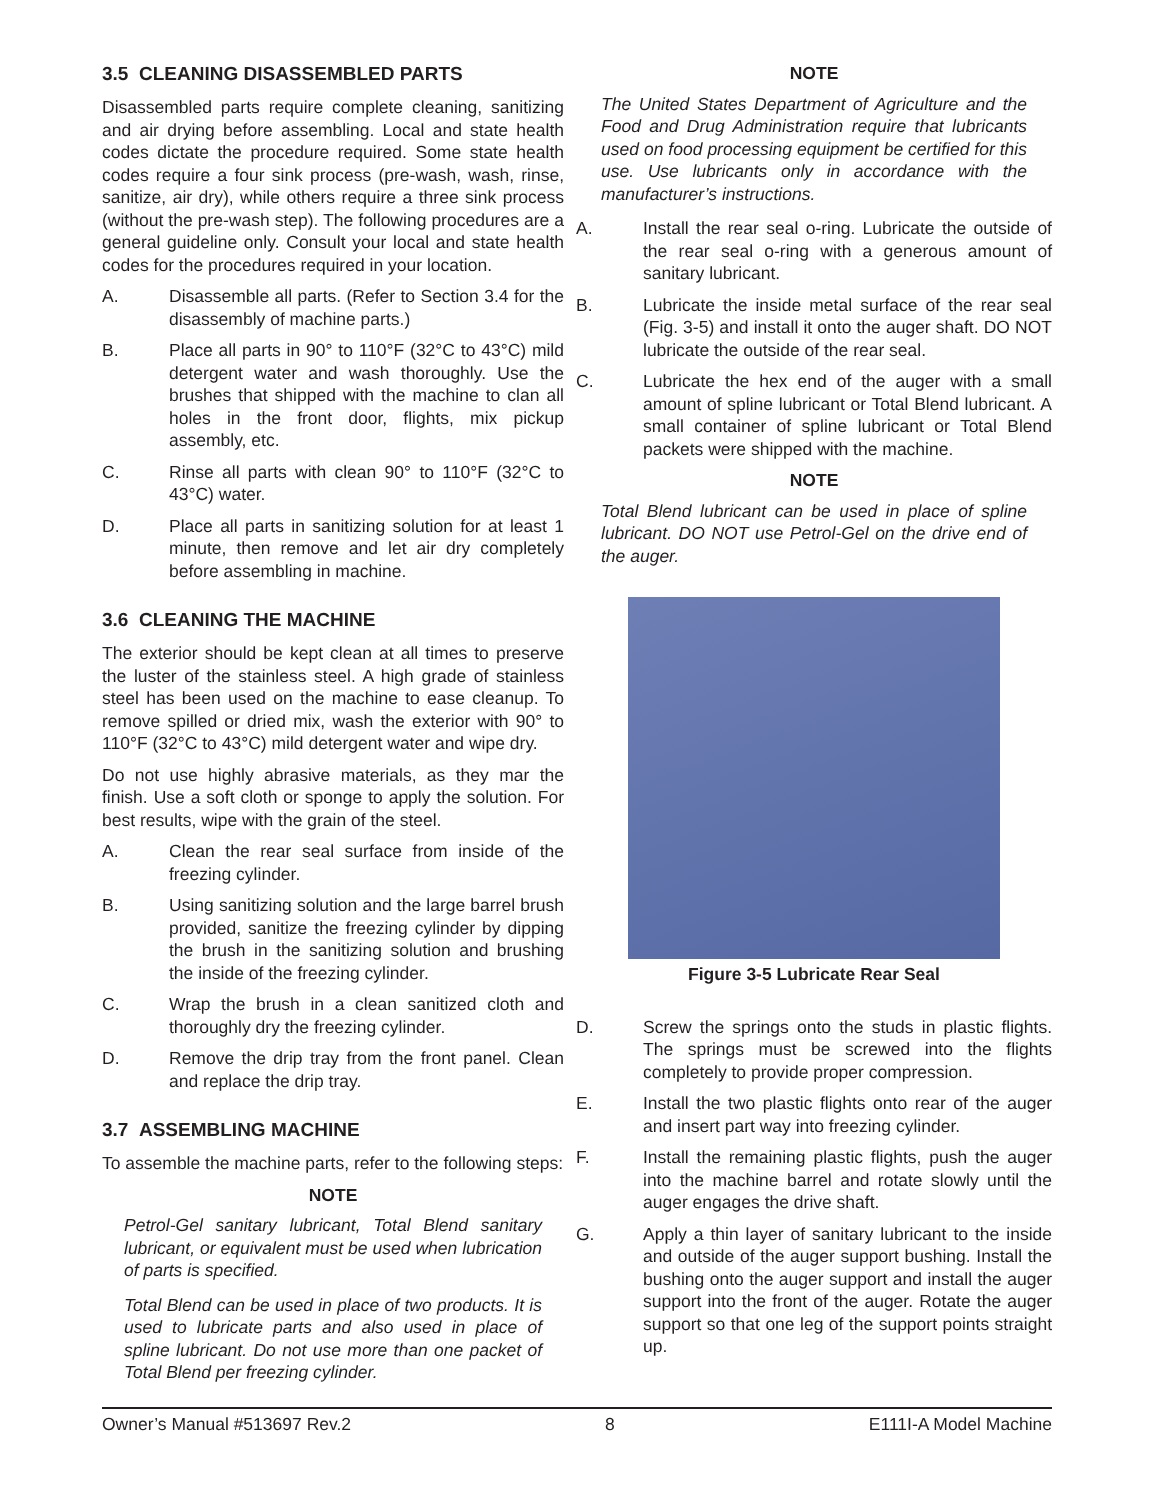3.5 CLEANING DISASSEMBLED PARTS
Disassembled parts require complete cleaning, sanitizing and air drying before assembling. Local and state health codes dictate the procedure required. Some state health codes require a four sink process (pre-wash, wash, rinse, sanitize, air dry), while others require a three sink process (without the pre-wash step). The following procedures are a general guideline only. Consult your local and state health codes for the procedures required in your location.
A. Disassemble all parts. (Refer to Section 3.4 for the disassembly of machine parts.)
B. Place all parts in 90° to 110°F (32°C to 43°C) mild detergent water and wash thoroughly. Use the brushes that shipped with the machine to clan all holes in the front door, flights, mix pickup assembly, etc.
C. Rinse all parts with clean 90° to 110°F (32°C to 43°C) water.
D. Place all parts in sanitizing solution for at least 1 minute, then remove and let air dry completely before assembling in machine.
3.6 CLEANING THE MACHINE
The exterior should be kept clean at all times to preserve the luster of the stainless steel. A high grade of stainless steel has been used on the machine to ease cleanup. To remove spilled or dried mix, wash the exterior with 90° to 110°F (32°C to 43°C) mild detergent water and wipe dry.
Do not use highly abrasive materials, as they mar the finish. Use a soft cloth or sponge to apply the solution. For best results, wipe with the grain of the steel.
A. Clean the rear seal surface from inside of the freezing cylinder.
B. Using sanitizing solution and the large barrel brush provided, sanitize the freezing cylinder by dipping the brush in the sanitizing solution and brushing the inside of the freezing cylinder.
C. Wrap the brush in a clean sanitized cloth and thoroughly dry the freezing cylinder.
D. Remove the drip tray from the front panel. Clean and replace the drip tray.
3.7 ASSEMBLING MACHINE
To assemble the machine parts, refer to the following steps:
NOTE
Petrol-Gel sanitary lubricant, Total Blend sanitary lubricant, or equivalent must be used when lubrication of parts is specified.
Total Blend can be used in place of two products. It is used to lubricate parts and also used in place of spline lubricant. Do not use more than one packet of Total Blend per freezing cylinder.
NOTE
The United States Department of Agriculture and the Food and Drug Administration require that lubricants used on food processing equipment be certified for this use. Use lubricants only in accordance with the manufacturer’s instructions.
A. Install the rear seal o-ring. Lubricate the outside of the rear seal o-ring with a generous amount of sanitary lubricant.
B. Lubricate the inside metal surface of the rear seal (Fig. 3-5) and install it onto the auger shaft. DO NOT lubricate the outside of the rear seal.
C. Lubricate the hex end of the auger with a small amount of spline lubricant or Total Blend lubricant. A small container of spline lubricant or Total Blend packets were shipped with the machine.
NOTE
Total Blend lubricant can be used in place of spline lubricant. DO NOT use Petrol-Gel on the drive end of the auger.
Figure 3-5 Lubricate Rear Seal
D. Screw the springs onto the studs in plastic flights. The springs must be screwed into the flights completely to provide proper compression.
E. Install the two plastic flights onto rear of the auger and insert part way into freezing cylinder.
F. Install the remaining plastic flights, push the auger into the machine barrel and rotate slowly until the auger engages the drive shaft.
G. Apply a thin layer of sanitary lubricant to the inside and outside of the auger support bushing. Install the bushing onto the auger support and install the auger support into the front of the auger. Rotate the auger support so that one leg of the support points straight up.
Owner’s Manual #513697 Rev.2 8 E111I-A Model Machine